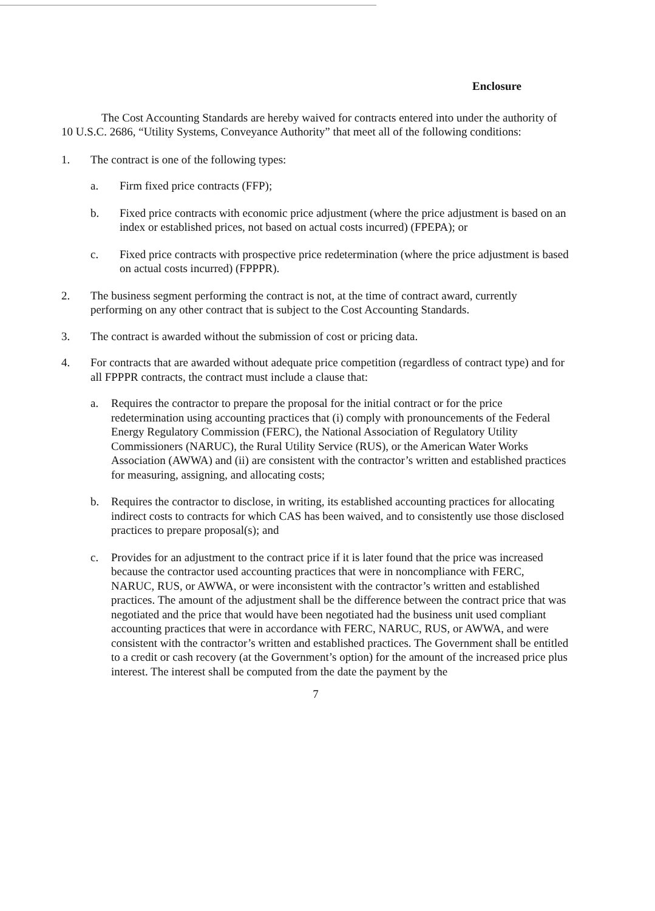Enclosure
The Cost Accounting Standards are hereby waived for contracts entered into under the authority of 10 U.S.C. 2686, “Utility Systems, Conveyance Authority” that meet all of the following conditions:
1. The contract is one of the following types:
a. Firm fixed price contracts (FFP);
b. Fixed price contracts with economic price adjustment (where the price adjustment is based on an index or established prices, not based on actual costs incurred) (FPEPA); or
c. Fixed price contracts with prospective price redetermination (where the price adjustment is based on actual costs incurred) (FPPPR).
2. The business segment performing the contract is not, at the time of contract award, currently performing on any other contract that is subject to the Cost Accounting Standards.
3. The contract is awarded without the submission of cost or pricing data.
4. For contracts that are awarded without adequate price competition (regardless of contract type) and for all FPPPR contracts, the contract must include a clause that:
a. Requires the contractor to prepare the proposal for the initial contract or for the price redetermination using accounting practices that (i) comply with pronouncements of the Federal Energy Regulatory Commission (FERC), the National Association of Regulatory Utility Commissioners (NARUC), the Rural Utility Service (RUS), or the American Water Works Association (AWWA) and (ii) are consistent with the contractor’s written and established practices for measuring, assigning, and allocating costs;
b. Requires the contractor to disclose, in writing, its established accounting practices for allocating indirect costs to contracts for which CAS has been waived, and to consistently use those disclosed practices to prepare proposal(s); and
c. Provides for an adjustment to the contract price if it is later found that the price was increased because the contractor used accounting practices that were in noncompliance with FERC, NARUC, RUS, or AWWA, or were inconsistent with the contractor’s written and established practices. The amount of the adjustment shall be the difference between the contract price that was negotiated and the price that would have been negotiated had the business unit used compliant accounting practices that were in accordance with FERC, NARUC, RUS, or AWWA, and were consistent with the contractor’s written and established practices. The Government shall be entitled to a credit or cash recovery (at the Government’s option) for the amount of the increased price plus interest. The interest shall be computed from the date the payment by the
7